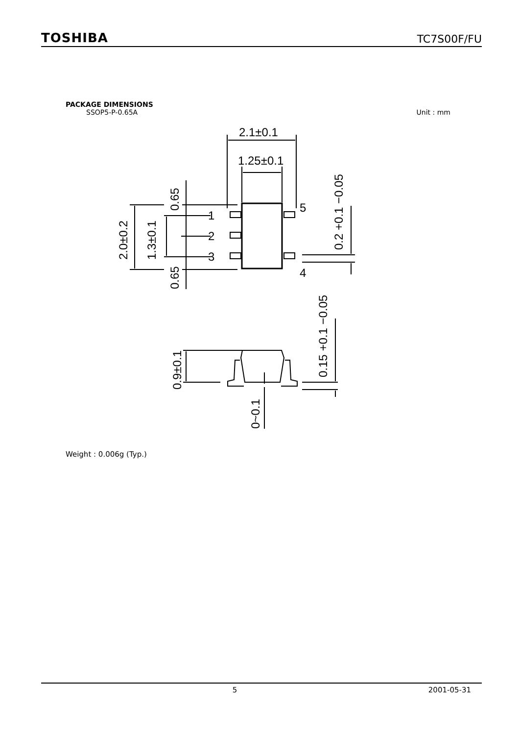TOSHIBA TC7S00F/FU
PACKAGE DIMENSIONS
SSOP5-P-0.65A Unit : mm
2.1±0.1
1.25±0.1
1
2
3
5
4
2.0±0.2
1.3±0.1
0.65
0.65
0.2 +0.1 −0.05
0.9±0.1
0.15 +0.1 −0.05
0~0.1
Weight : 0.006g (Typ.)
5 2001-05-31